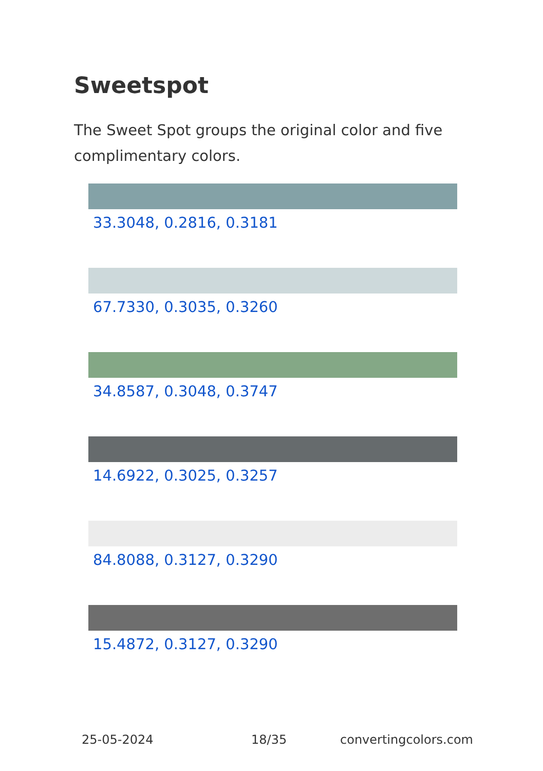Sweetspot
The Sweet Spot groups the original color and five complimentary colors.
33.3048, 0.2816, 0.3181
67.7330, 0.3035, 0.3260
34.8587, 0.3048, 0.3747
14.6922, 0.3025, 0.3257
84.8088, 0.3127, 0.3290
15.4872, 0.3127, 0.3290
25-05-2024 18/35 convertingcolors.com